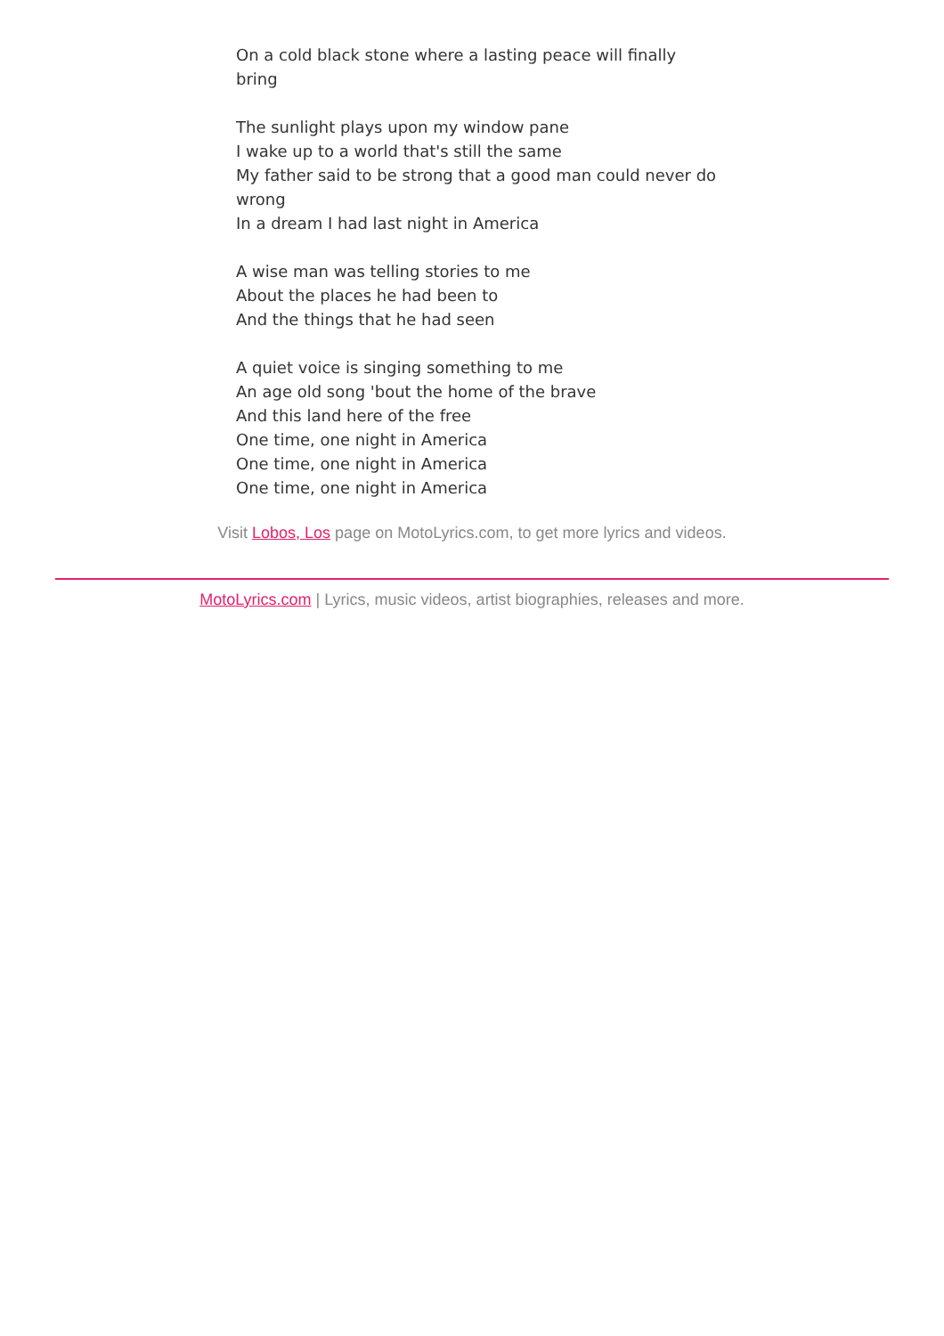On a cold black stone where a lasting peace will finally bring
The sunlight plays upon my window pane
I wake up to a world that's still the same
My father said to be strong that a good man could never do wrong
In a dream I had last night in America
A wise man was telling stories to me
About the places he had been to
And the things that he had seen
A quiet voice is singing something to me
An age old song 'bout the home of the brave
And this land here of the free
One time, one night in America
One time, one night in America
One time, one night in America
Visit Lobos, Los page on MotoLyrics.com, to get more lyrics and videos.
MotoLyrics.com | Lyrics, music videos, artist biographies, releases and more.